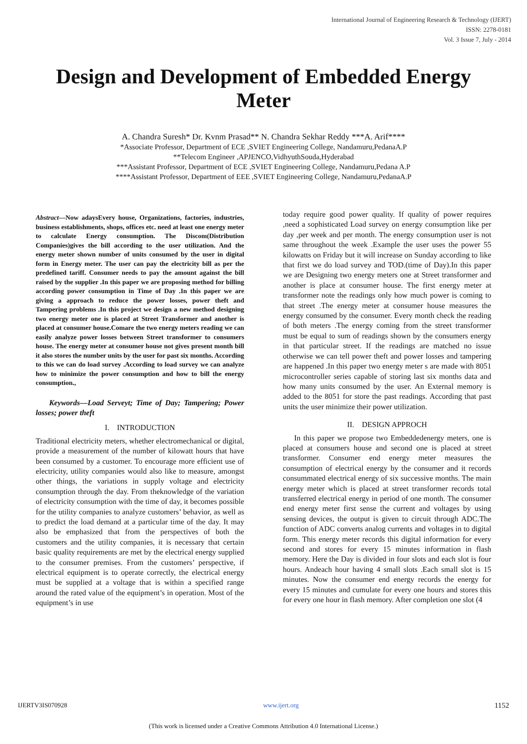International Journal of Engineering Research & Technology (IJERT)
ISSN: 2278-0181
Vol. 3 Issue 7, July - 2014
Design and Development of Embedded Energy Meter
A. Chandra Suresh* Dr. Kvnm Prasad** N. Chandra Sekhar Reddy ***A. Arif****
*Associate Professor, Department of ECE ,SVIET Engineering College, Nandamuru,PedanaA.P
**Telecom Engineer ,APJENCO,VidhyuthSouda,Hyderabad
***Assistant Professor, Department of ECE ,SVIET Engineering College, Nandamuru,Pedana A.P
****Assistant Professor, Department of EEE ,SVIET Engineering College, Nandamuru,PedanaA.P
Abstract—Now adaysEvery house, Organizations, factories, industries, business establishments, shops, offices etc. need at least one energy meter to calculate Energy consumption. The Discom(Distribution Companies)gives the bill according to the user utilization. And the energy meter shown number of units consumed by the user in digital form in Energy meter. The user can pay the electricity bill as per the predefined tariff. Consumer needs to pay the amount against the bill raised by the supplier .In this paper we are proposing method for billing according power consumption in Time of Day .In this paper we are giving a approach to reduce the power losses, power theft and Tampering problems .In this project we design a new method designing two energy meter one is placed at Street Transformer and another is placed at consumer house.Comare the two energy meters reading we can easily analyze power losses between Street transformer to consumers house. The energy meter at consumer house not gives present month bill it also stores the number units by the user for past six months. According to this we can do load survey .According to load survey we can analyze how to minimize the power consumption and how to bill the energy consumption.,
Keywords—Load Serveyt; Time of Day; Tampering; Power losses; power theft
I. INTRODUCTION
Traditional electricity meters, whether electromechanical or digital, provide a measurement of the number of kilowatt hours that have been consumed by a customer. To encourage more efficient use of electricity, utility companies would also like to measure, amongst other things, the variations in supply voltage and electricity consumption through the day. From theknowledge of the variation of electricity consumption with the time of day, it becomes possible for the utility companies to analyze customers’ behavior, as well as to predict the load demand at a particular time of the day. It may also be emphasized that from the perspectives of both the customers and the utility companies, it is necessary that certain basic quality requirements are met by the electrical energy supplied to the consumer premises. From the customers’ perspective, if electrical equipment is to operate correctly, the electrical energy must be supplied at a voltage that is within a specified range around the rated value of the equipment’s in operation. Most of the equipment’s in use
today require good power quality. If quality of power requires ,need a sophisticated Load survey on energy consumption like per day ,per week and per month. The energy consumption user is not same throughout the week .Example the user uses the power 55 kilowatts on Friday but it will increase on Sunday according to like that first we do load survey and TOD.(time of Day).In this paper we are Designing two energy meters one at Street transformer and another is place at consumer house. The first energy meter at transformer note the readings only how much power is coming to that street .The energy meter at consumer house measures the energy consumed by the consumer. Every month check the reading of both meters .The energy coming from the street transformer must be equal to sum of readings shown by the consumers energy in that particular street. If the readings are matched no issue otherwise we can tell power theft and power losses and tampering are happened .In this paper two energy meter s are made with 8051 microcontroller series capable of storing last six months data and how many units consumed by the user. An External memory is added to the 8051 for store the past readings. According that past units the user minimize their power utilization.
II. DESIGN APPROCH
In this paper we propose two Embeddedenergy meters, one is placed at consumers house and second one is placed at street transformer. Consumer end energy meter measures the consumption of electrical energy by the consumer and it records consummated electrical energy of six successive months. The main energy meter which is placed at street transformer records total transferred electrical energy in period of one month. The consumer end energy meter first sense the current and voltages by using sensing devices, the output is given to circuit through ADC.The function of ADC converts analog currents and voltages in to digital form. This energy meter records this digital information for every second and stores for every 15 minutes information in flash memory. Here the Day is divided in four slots and each slot is four hours. Andeach hour having 4 small slots .Each small slot is 15 minutes. Now the consumer end energy records the energy for every 15 minutes and cumulate for every one hours and stores this for every one hour in flash memory. After completion one slot (4
IJERTV3IS070928 www.ijert.org 1152
(This work is licensed under a Creative Commons Attribution 4.0 International License.)